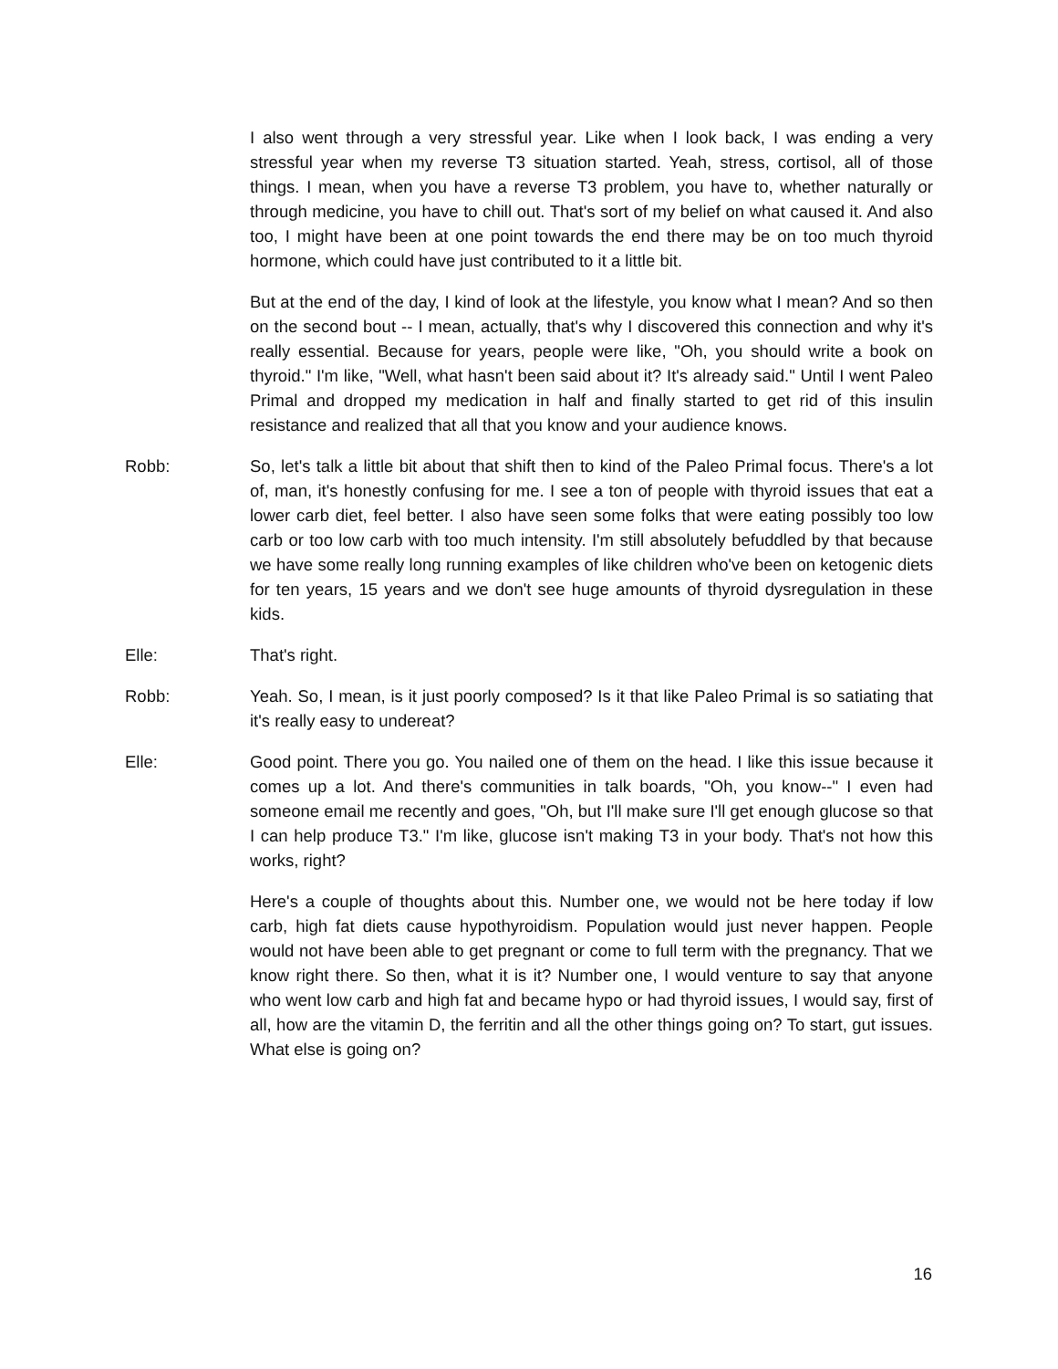I also went through a very stressful year. Like when I look back, I was ending a very stressful year when my reverse T3 situation started. Yeah, stress, cortisol, all of those things. I mean, when you have a reverse T3 problem, you have to, whether naturally or through medicine, you have to chill out. That's sort of my belief on what caused it. And also too, I might have been at one point towards the end there may be on too much thyroid hormone, which could have just contributed to it a little bit.
But at the end of the day, I kind of look at the lifestyle, you know what I mean? And so then on the second bout -- I mean, actually, that's why I discovered this connection and why it's really essential. Because for years, people were like, "Oh, you should write a book on thyroid." I'm like, "Well, what hasn't been said about it? It's already said." Until I went Paleo Primal and dropped my medication in half and finally started to get rid of this insulin resistance and realized that all that you know and your audience knows.
Robb: So, let's talk a little bit about that shift then to kind of the Paleo Primal focus. There's a lot of, man, it's honestly confusing for me. I see a ton of people with thyroid issues that eat a lower carb diet, feel better. I also have seen some folks that were eating possibly too low carb or too low carb with too much intensity. I'm still absolutely befuddled by that because we have some really long running examples of like children who've been on ketogenic diets for ten years, 15 years and we don't see huge amounts of thyroid dysregulation in these kids.
Elle: That's right.
Robb: Yeah. So, I mean, is it just poorly composed? Is it that like Paleo Primal is so satiating that it's really easy to undereat?
Elle: Good point. There you go. You nailed one of them on the head. I like this issue because it comes up a lot. And there's communities in talk boards, "Oh, you know--" I even had someone email me recently and goes, "Oh, but I'll make sure I'll get enough glucose so that I can help produce T3." I'm like, glucose isn't making T3 in your body. That's not how this works, right?
Here's a couple of thoughts about this. Number one, we would not be here today if low carb, high fat diets cause hypothyroidism. Population would just never happen. People would not have been able to get pregnant or come to full term with the pregnancy. That we know right there. So then, what it is it? Number one, I would venture to say that anyone who went low carb and high fat and became hypo or had thyroid issues, I would say, first of all, how are the vitamin D, the ferritin and all the other things going on? To start, gut issues. What else is going on?
16